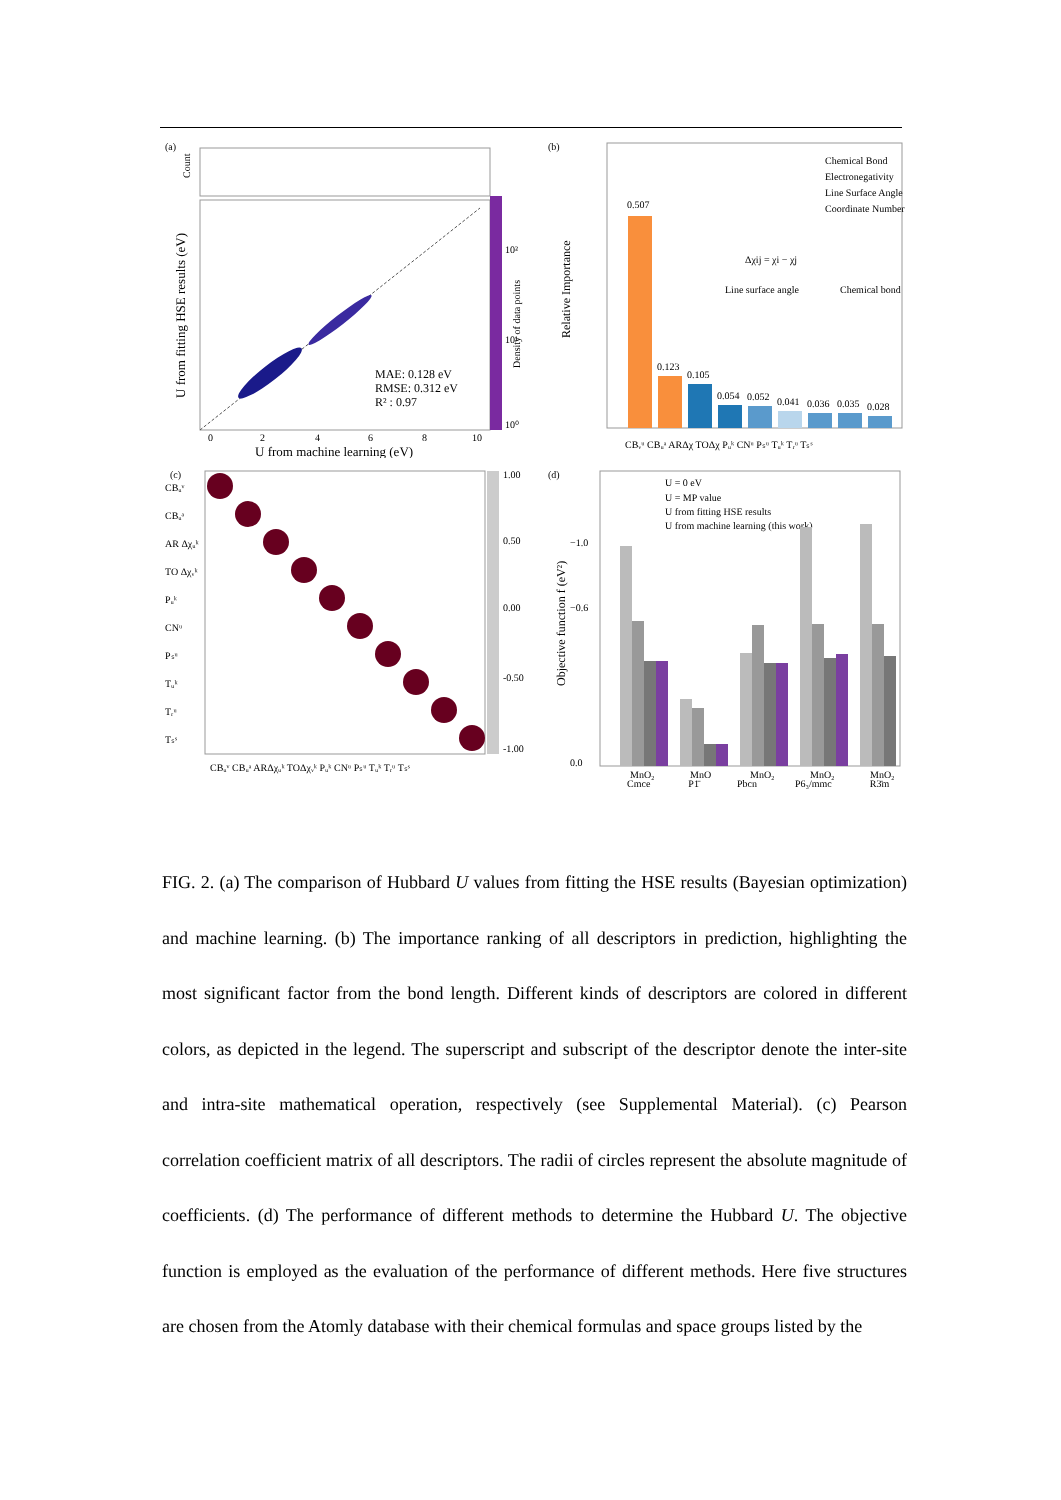(a)
Count
10²
10¹
10⁰
U from fitting HSE results (eV)
Density of data points
MAE: 0.128 eV
RMSE: 0.312 eV
R² : 0.97
0
2
4
6
8
10
U from machine learning (eV)
(b)
Relative Importance
0.507
0.123
0.105
0.054
0.052
0.041
0.036
0.035
0.028
Chemical Bond
Electronegativity
Line Surface Angle
Coordinate Number
Δχij = χi − χj
Line surface angle
Chemical bond
CBᵥᵘ CBᵤᵃ ARΔχ TOΔχ Pᵤᵏ CNᵘ Pₛᵘ Tᵤᵏ Tᵣᵘ Tₛˢ
(c)
1.00
0.50
0.00
-0.50
-1.00
CBᵤᵛ
CBᵤᵃ
AR Δχᵤᵏ
TO Δχᵥᵏ
Pᵤᵏ
CNᵘ
Pₛᵘ
Tᵤᵏ
Tᵣᵘ
Tₛˢ
CBᵤᵛ CBᵤᵃ ARΔχᵤᵏ TOΔχᵥᵏ Pᵤᵏ CNᵘ Pₛᵘ Tᵤᵏ Tᵣᵘ Tₛˢ
(d)
U = 0 eV
U = MP value
U from fitting HSE results
U from machine learning (this work)
Objective function f (eV²)
−1.0
−0.6
0.0
MnO₂
MnO
MnO₂
MnO₂
MnO₂
Cmce P1̄ Pbcn P6₃/mmc R3̄m
FIG. 2. (a) The comparison of Hubbard U values from fitting the HSE results (Bayesian optimization) and machine learning. (b) The importance ranking of all descriptors in prediction, highlighting the most significant factor from the bond length. Different kinds of descriptors are colored in different colors, as depicted in the legend. The superscript and subscript of the descriptor denote the inter-site and intra-site mathematical operation, respectively (see Supplemental Material). (c) Pearson correlation coefficient matrix of all descriptors. The radii of circles represent the absolute magnitude of coefficients. (d) The performance of different methods to determine the Hubbard U. The objective function is employed as the evaluation of the performance of different methods. Here five structures are chosen from the Atomly database with their chemical formulas and space groups listed by the